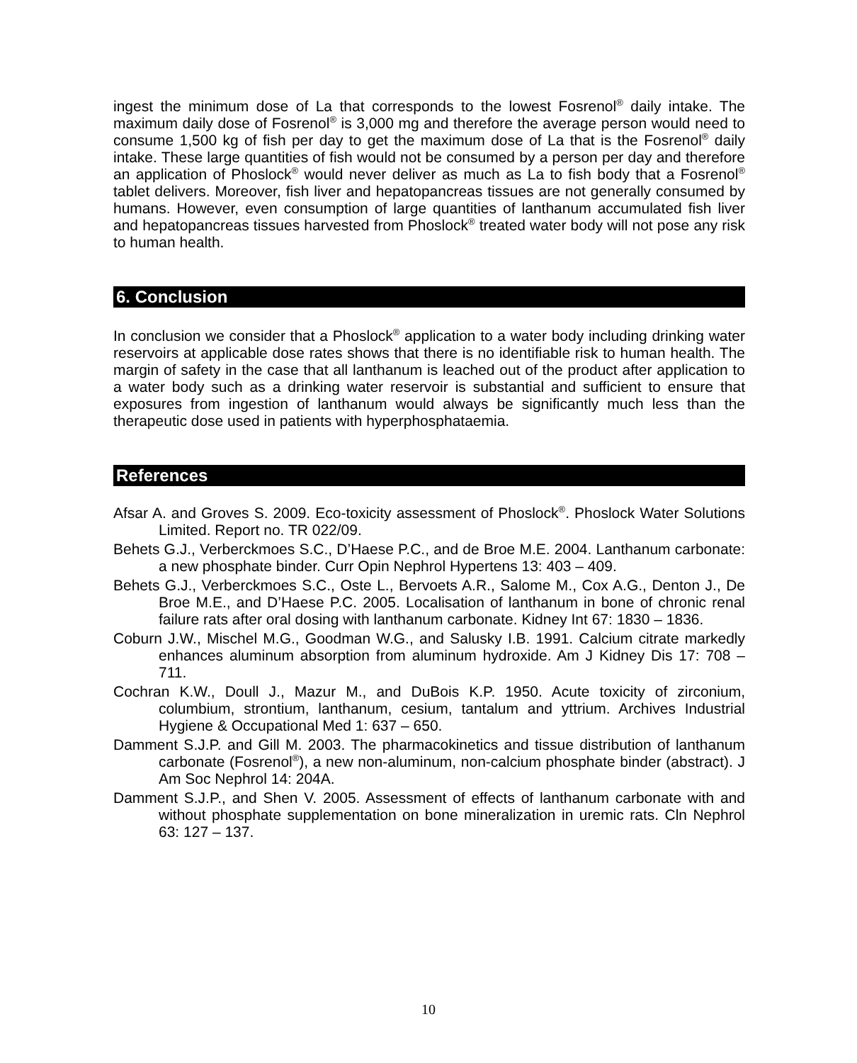ingest the minimum dose of La that corresponds to the lowest Fosrenol<sup>®</sup> daily intake. The maximum daily dose of Fosrenol<sup>®</sup> is 3,000 mg and therefore the average person would need to consume 1,500 kg of fish per day to get the maximum dose of La that is the Fosrenol<sup>®</sup> daily intake. These large quantities of fish would not be consumed by a person per day and therefore an application of Phoslock<sup>®</sup> would never deliver as much as La to fish body that a Fosrenol<sup>®</sup> tablet delivers. Moreover, fish liver and hepatopancreas tissues are not generally consumed by humans. However, even consumption of large quantities of lanthanum accumulated fish liver and hepatopancreas tissues harvested from Phoslock<sup>®</sup> treated water body will not pose any risk to human health.
6. Conclusion
In conclusion we consider that a Phoslock<sup>®</sup> application to a water body including drinking water reservoirs at applicable dose rates shows that there is no identifiable risk to human health. The margin of safety in the case that all lanthanum is leached out of the product after application to a water body such as a drinking water reservoir is substantial and sufficient to ensure that exposures from ingestion of lanthanum would always be significantly much less than the therapeutic dose used in patients with hyperphosphataemia.
References
Afsar A. and Groves S. 2009. Eco-toxicity assessment of Phoslock<sup>®</sup>. Phoslock Water Solutions Limited. Report no. TR 022/09.
Behets G.J., Verberckmoes S.C., D’Haese P.C., and de Broe M.E. 2004. Lanthanum carbonate: a new phosphate binder. Curr Opin Nephrol Hypertens 13: 403 – 409.
Behets G.J., Verberckmoes S.C., Oste L., Bervoets A.R., Salome M., Cox A.G., Denton J., De Broe M.E., and D’Haese P.C. 2005. Localisation of lanthanum in bone of chronic renal failure rats after oral dosing with lanthanum carbonate. Kidney Int 67: 1830 – 1836.
Coburn J.W., Mischel M.G., Goodman W.G., and Salusky I.B. 1991. Calcium citrate markedly enhances aluminum absorption from aluminum hydroxide. Am J Kidney Dis 17: 708 – 711.
Cochran K.W., Doull J., Mazur M., and DuBois K.P. 1950. Acute toxicity of zirconium, columbium, strontium, lanthanum, cesium, tantalum and yttrium. Archives Industrial Hygiene & Occupational Med 1: 637 – 650.
Damment S.J.P. and Gill M. 2003. The pharmacokinetics and tissue distribution of lanthanum carbonate (Fosrenol<sup>®</sup>), a new non-aluminum, non-calcium phosphate binder (abstract). J Am Soc Nephrol 14: 204A.
Damment S.J.P., and Shen V. 2005. Assessment of effects of lanthanum carbonate with and without phosphate supplementation on bone mineralization in uremic rats. Cln Nephrol 63: 127 – 137.
10